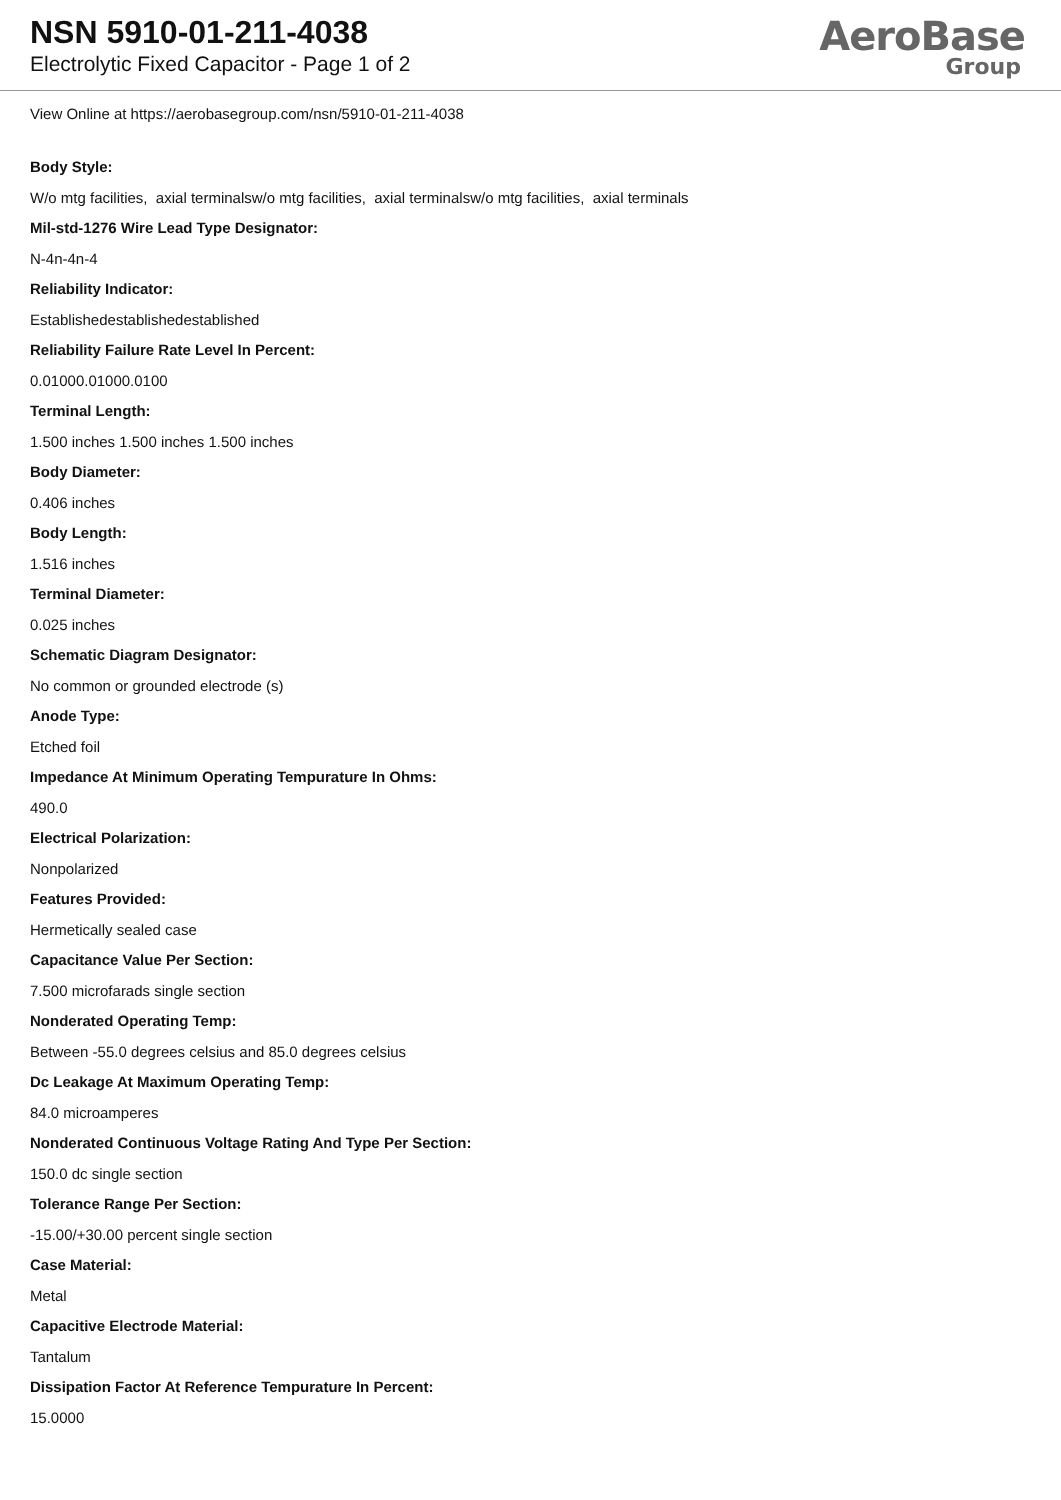NSN 5910-01-211-4038
Electrolytic Fixed Capacitor - Page 1 of 2
AeroBase
Group
View Online at https://aerobasegroup.com/nsn/5910-01-211-4038
Body Style:
W/o mtg facilities, axial terminalsw/o mtg facilities, axial terminalsw/o mtg facilities, axial terminals
Mil-std-1276 Wire Lead Type Designator:
N-4n-4n-4
Reliability Indicator:
Establishedestablishedestablished
Reliability Failure Rate Level In Percent:
0.01000.01000.0100
Terminal Length:
1.500 inches 1.500 inches 1.500 inches
Body Diameter:
0.406 inches
Body Length:
1.516 inches
Terminal Diameter:
0.025 inches
Schematic Diagram Designator:
No common or grounded electrode (s)
Anode Type:
Etched foil
Impedance At Minimum Operating Tempurature In Ohms:
490.0
Electrical Polarization:
Nonpolarized
Features Provided:
Hermetically sealed case
Capacitance Value Per Section:
7.500 microfarads single section
Nonderated Operating Temp:
Between -55.0 degrees celsius and 85.0 degrees celsius
Dc Leakage At Maximum Operating Temp:
84.0 microamperes
Nonderated Continuous Voltage Rating And Type Per Section:
150.0 dc single section
Tolerance Range Per Section:
-15.00/+30.00 percent single section
Case Material:
Metal
Capacitive Electrode Material:
Tantalum
Dissipation Factor At Reference Tempurature In Percent:
15.0000